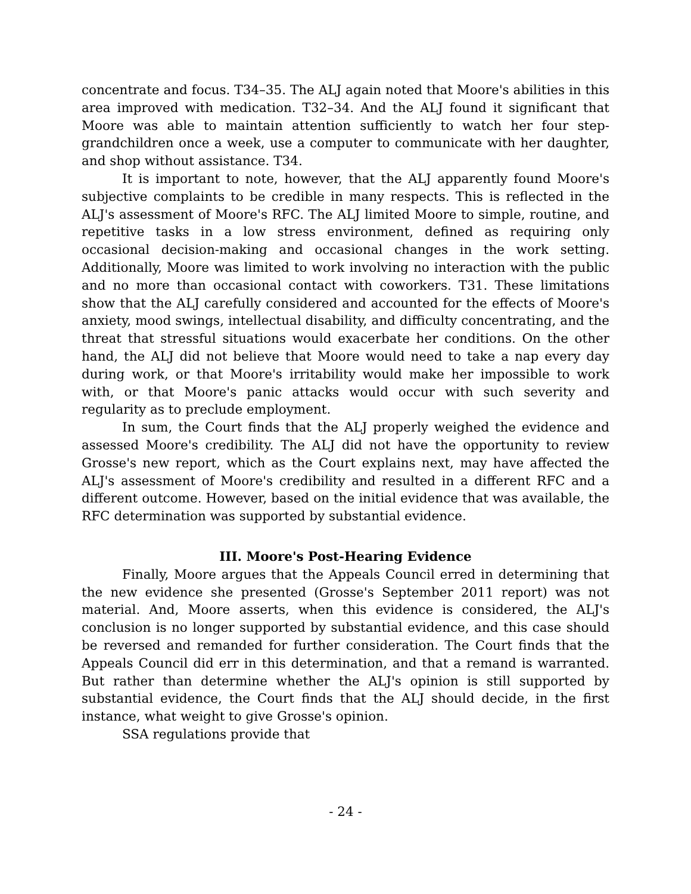concentrate and focus. T34–35. The ALJ again noted that Moore's abilities in this area improved with medication. T32–34. And the ALJ found it significant that Moore was able to maintain attention sufficiently to watch her four step-grandchildren once a week, use a computer to communicate with her daughter, and shop without assistance. T34.
It is important to note, however, that the ALJ apparently found Moore's subjective complaints to be credible in many respects. This is reflected in the ALJ's assessment of Moore's RFC. The ALJ limited Moore to simple, routine, and repetitive tasks in a low stress environment, defined as requiring only occasional decision-making and occasional changes in the work setting. Additionally, Moore was limited to work involving no interaction with the public and no more than occasional contact with coworkers. T31. These limitations show that the ALJ carefully considered and accounted for the effects of Moore's anxiety, mood swings, intellectual disability, and difficulty concentrating, and the threat that stressful situations would exacerbate her conditions. On the other hand, the ALJ did not believe that Moore would need to take a nap every day during work, or that Moore's irritability would make her impossible to work with, or that Moore's panic attacks would occur with such severity and regularity as to preclude employment.
In sum, the Court finds that the ALJ properly weighed the evidence and assessed Moore's credibility. The ALJ did not have the opportunity to review Grosse's new report, which as the Court explains next, may have affected the ALJ's assessment of Moore's credibility and resulted in a different RFC and a different outcome. However, based on the initial evidence that was available, the RFC determination was supported by substantial evidence.
III. Moore's Post-Hearing Evidence
Finally, Moore argues that the Appeals Council erred in determining that the new evidence she presented (Grosse's September 2011 report) was not material. And, Moore asserts, when this evidence is considered, the ALJ's conclusion is no longer supported by substantial evidence, and this case should be reversed and remanded for further consideration. The Court finds that the Appeals Council did err in this determination, and that a remand is warranted. But rather than determine whether the ALJ's opinion is still supported by substantial evidence, the Court finds that the ALJ should decide, in the first instance, what weight to give Grosse's opinion.
SSA regulations provide that
- 24 -